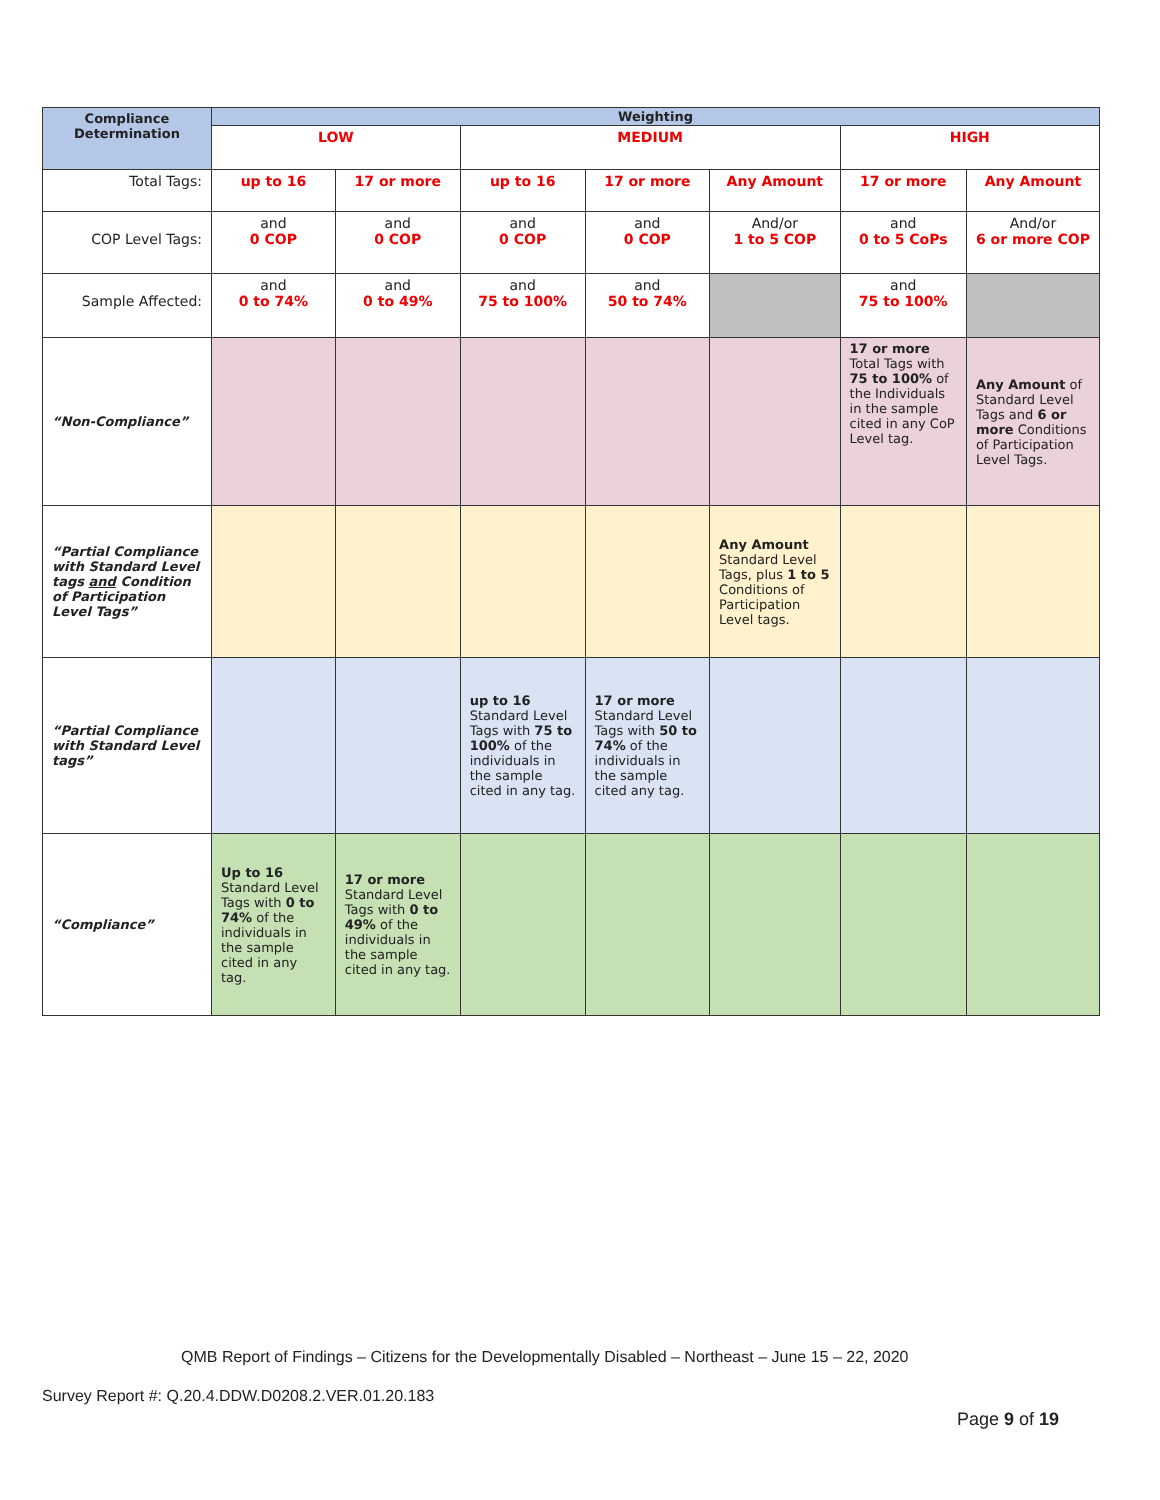| Compliance Determination | Weighting | | | | | | |
| --- | --- | --- | --- | --- | --- | --- | --- |
| | LOW | | MEDIUM | | | HIGH | |
| Total Tags: | up to 16 | 17 or more | up to 16 | 17 or more | Any Amount | 17 or more | Any Amount |
| COP Level Tags: | and 0 COP | and 0 COP | and 0 COP | and 0 COP | And/or 1 to 5 COP | and 0 to 5 CoPs | And/or 6 or more COP |
| Sample Affected: | and 0 to 74% | and 0 to 49% | and 75 to 100% | and 50 to 74% | | and 75 to 100% | |
| “Non-Compliance” | | | | | | 17 or more Total Tags with 75 to 100% of the Individuals in the sample cited in any CoP Level tag. | Any Amount of Standard Level Tags and 6 or more Conditions of Participation Level Tags. |
| “Partial Compliance with Standard Level tags and Condition of Participation Level Tags” | | | | | Any Amount Standard Level Tags, plus 1 to 5 Conditions of Participation Level tags. | | |
| “Partial Compliance with Standard Level tags” | | | up to 16 Standard Level Tags with 75 to 100% of the individuals in the sample cited in any tag. | 17 or more Standard Level Tags with 50 to 74% of the individuals in the sample cited any tag. | | | |
| “Compliance” | Up to 16 Standard Level Tags with 0 to 74% of the individuals in the sample cited in any tag. | 17 or more Standard Level Tags with 0 to 49% of the individuals in the sample cited in any tag. | | | | | |
QMB Report of Findings – Citizens for the Developmentally Disabled – Northeast – June 15 – 22, 2020
Survey Report #: Q.20.4.DDW.D0208.2.VER.01.20.183
Page 9 of 19